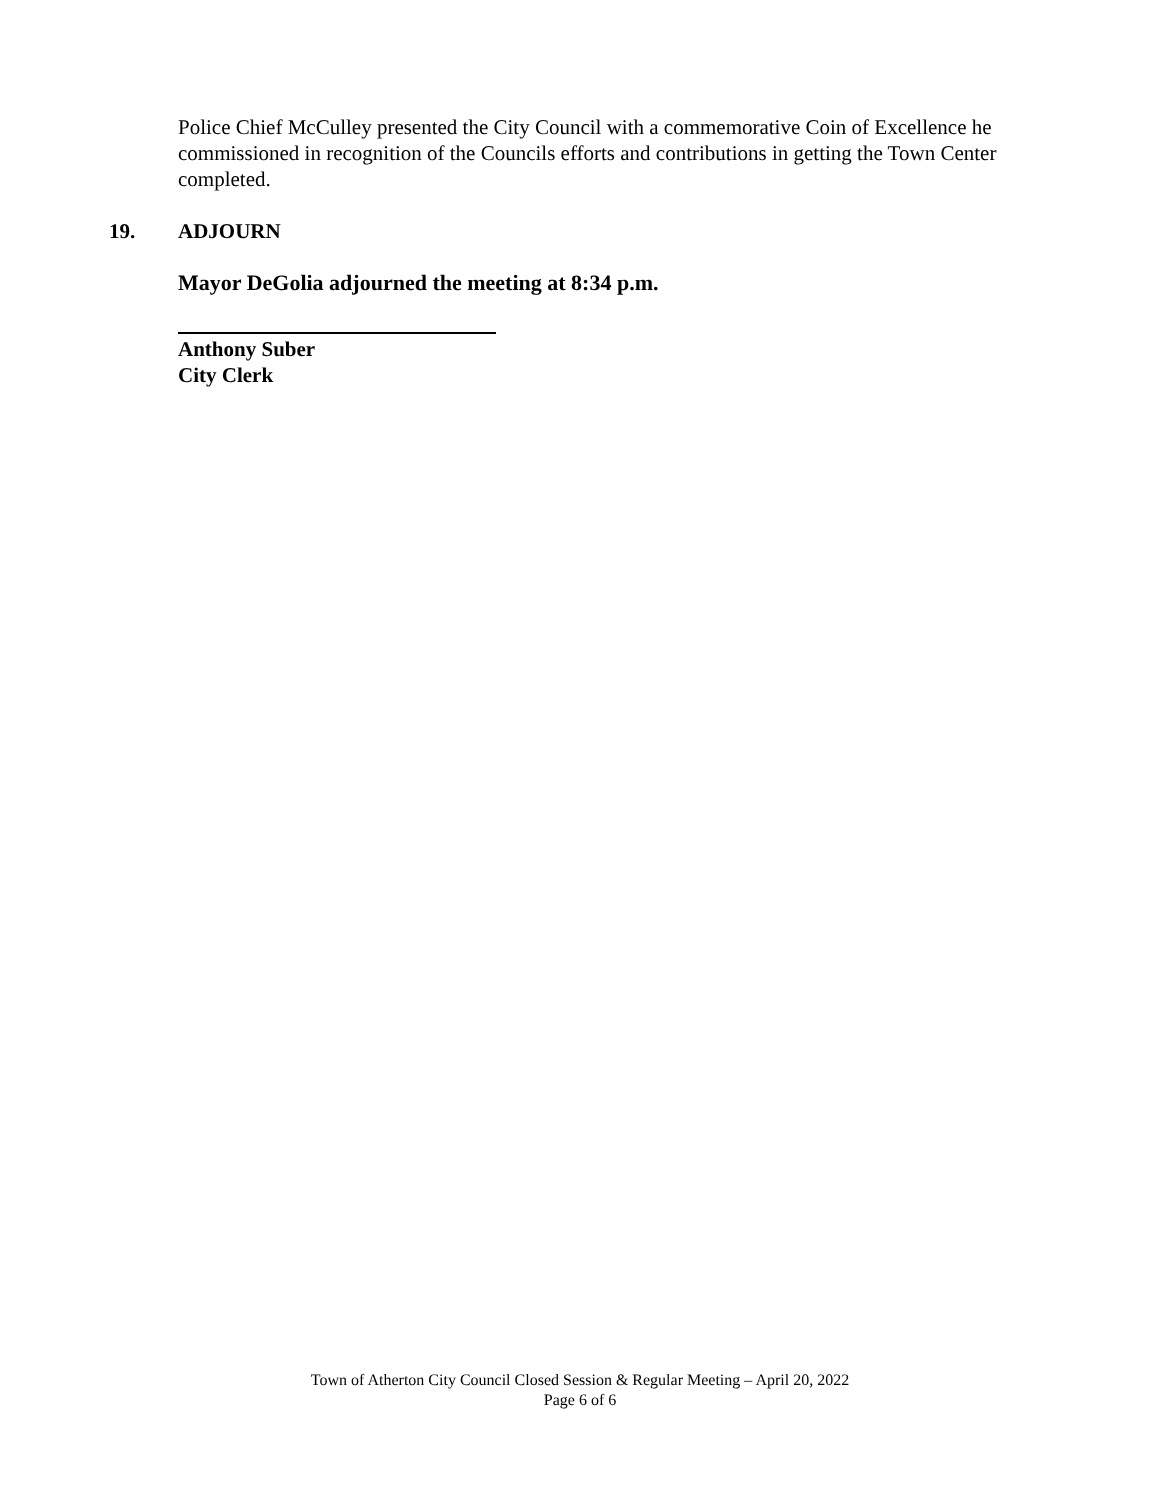Police Chief McCulley presented the City Council with a commemorative Coin of Excellence he commissioned in recognition of the Councils efforts and contributions in getting the Town Center completed.
19. ADJOURN
Mayor DeGolia adjourned the meeting at 8:34 p.m.
Anthony Suber
City Clerk
Town of Atherton City Council Closed Session & Regular Meeting – April 20, 2022
Page 6 of 6